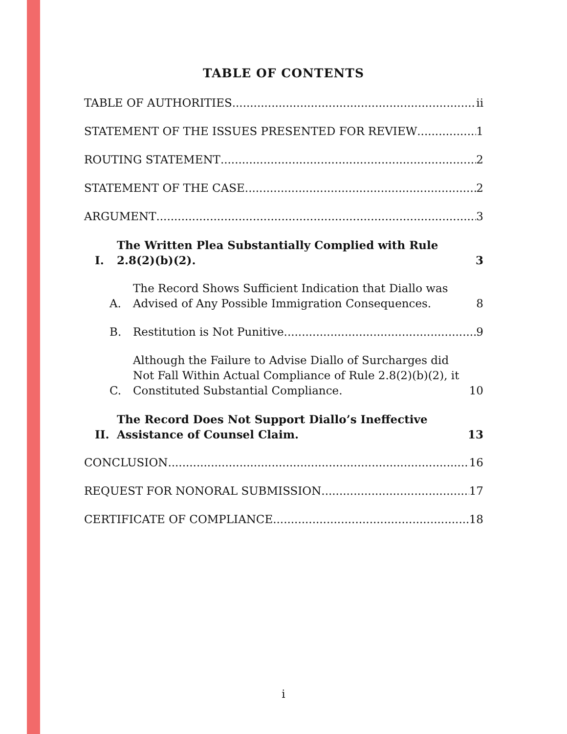TABLE OF CONTENTS
TABLE OF AUTHORITIES ii
STATEMENT OF THE ISSUES PRESENTED FOR REVIEW 1
ROUTING STATEMENT 2
STATEMENT OF THE CASE 2
ARGUMENT 3
I. The Written Plea Substantially Complied with Rule 2.8(2)(b)(2). 3
A. The Record Shows Sufficient Indication that Diallo was Advised of Any Possible Immigration Consequences. 8
B. Restitution is Not Punitive. 9
C. Although the Failure to Advise Diallo of Surcharges did Not Fall Within Actual Compliance of Rule 2.8(2)(b)(2), it Constituted Substantial Compliance. 10
II. The Record Does Not Support Diallo’s Ineffective Assistance of Counsel Claim. 13
CONCLUSION 16
REQUEST FOR NONORAL SUBMISSION 17
CERTIFICATE OF COMPLIANCE 18
i